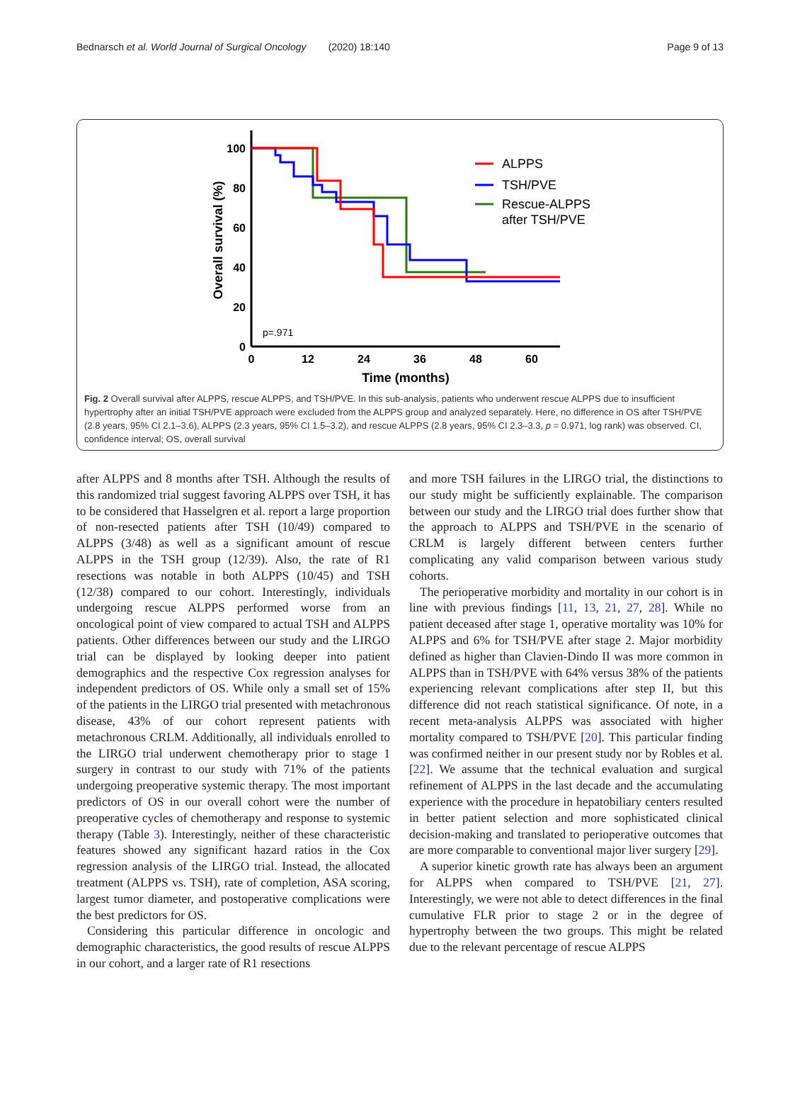Bednarsch et al. World Journal of Surgical Oncology (2020) 18:140 Page 9 of 13
100
80
60
40
20
0
0
12
24
36
48
60
Time (months)
Overall survival (%)
p=.971
ALPPS
TSH/PVE
Rescue-ALPPS
after TSH/PVE
Fig. 2 Overall survival after ALPPS, rescue ALPPS, and TSH/PVE. In this sub-analysis, patients who underwent rescue ALPPS due to insufficient hypertrophy after an initial TSH/PVE approach were excluded from the ALPPS group and analyzed separately. Here, no difference in OS after TSH/PVE (2.8 years, 95% CI 2.1–3.6), ALPPS (2.3 years, 95% CI 1.5–3.2), and rescue ALPPS (2.8 years, 95% CI 2.3–3.3, p = 0.971, log rank) was observed. CI, confidence interval; OS, overall survival
after ALPPS and 8 months after TSH. Although the results of this randomized trial suggest favoring ALPPS over TSH, it has to be considered that Hasselgren et al. report a large proportion of non-resected patients after TSH (10/49) compared to ALPPS (3/48) as well as a significant amount of rescue ALPPS in the TSH group (12/39). Also, the rate of R1 resections was notable in both ALPPS (10/45) and TSH (12/38) compared to our cohort. Interestingly, individuals undergoing rescue ALPPS performed worse from an oncological point of view compared to actual TSH and ALPPS patients. Other differences between our study and the LIRGO trial can be displayed by looking deeper into patient demographics and the respective Cox regression analyses for independent predictors of OS. While only a small set of 15% of the patients in the LIRGO trial presented with metachronous disease, 43% of our cohort represent patients with metachronous CRLM. Additionally, all individuals enrolled to the LIRGO trial underwent chemotherapy prior to stage 1 surgery in contrast to our study with 71% of the patients undergoing preoperative systemic therapy. The most important predictors of OS in our overall cohort were the number of preoperative cycles of chemotherapy and response to systemic therapy (Table 3). Interestingly, neither of these characteristic features showed any significant hazard ratios in the Cox regression analysis of the LIRGO trial. Instead, the allocated treatment (ALPPS vs. TSH), rate of completion, ASA scoring, largest tumor diameter, and postoperative complications were the best predictors for OS.
Considering this particular difference in oncologic and demographic characteristics, the good results of rescue ALPPS in our cohort, and a larger rate of R1 resections
and more TSH failures in the LIRGO trial, the distinctions to our study might be sufficiently explainable. The comparison between our study and the LIRGO trial does further show that the approach to ALPPS and TSH/PVE in the scenario of CRLM is largely different between centers further complicating any valid comparison between various study cohorts.
The perioperative morbidity and mortality in our cohort is in line with previous findings [11, 13, 21, 27, 28]. While no patient deceased after stage 1, operative mortality was 10% for ALPPS and 6% for TSH/PVE after stage 2. Major morbidity defined as higher than Clavien-Dindo II was more common in ALPPS than in TSH/PVE with 64% versus 38% of the patients experiencing relevant complications after step II, but this difference did not reach statistical significance. Of note, in a recent meta-analysis ALPPS was associated with higher mortality compared to TSH/PVE [20]. This particular finding was confirmed neither in our present study nor by Robles et al. [22]. We assume that the technical evaluation and surgical refinement of ALPPS in the last decade and the accumulating experience with the procedure in hepatobiliary centers resulted in better patient selection and more sophisticated clinical decision-making and translated to perioperative outcomes that are more comparable to conventional major liver surgery [29].
A superior kinetic growth rate has always been an argument for ALPPS when compared to TSH/PVE [21, 27]. Interestingly, we were not able to detect differences in the final cumulative FLR prior to stage 2 or in the degree of hypertrophy between the two groups. This might be related due to the relevant percentage of rescue ALPPS